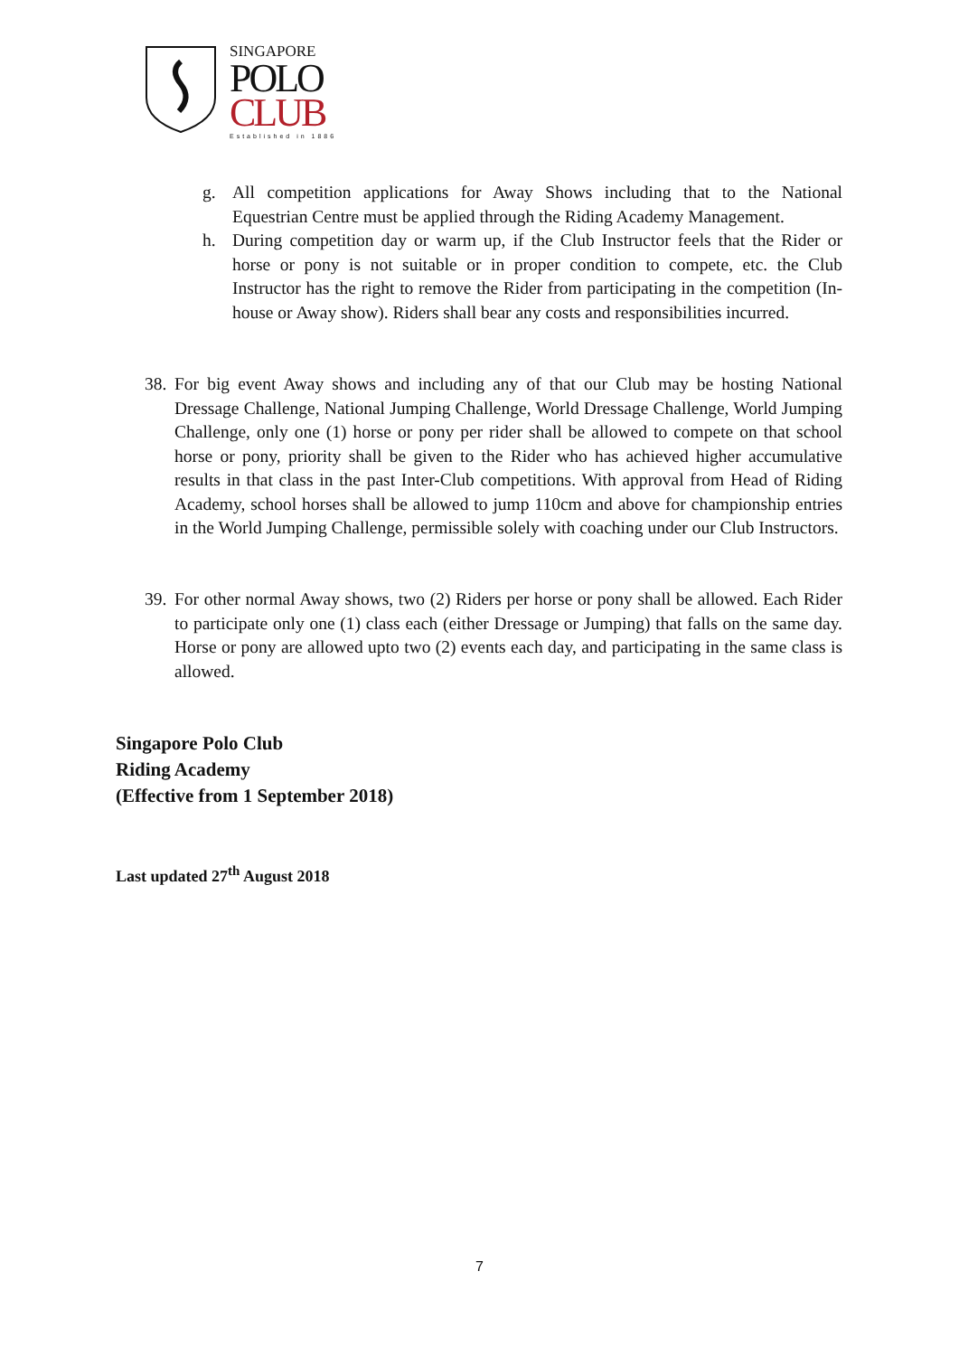SINGAPORE
POLO
CLUB
Established in 1886
g. All competition applications for Away Shows including that to the National Equestrian Centre must be applied through the Riding Academy Management.
h. During competition day or warm up, if the Club Instructor feels that the Rider or horse or pony is not suitable or in proper condition to compete, etc. the Club Instructor has the right to remove the Rider from participating in the competition (In-house or Away show). Riders shall bear any costs and responsibilities incurred.
38. For big event Away shows and including any of that our Club may be hosting National Dressage Challenge, National Jumping Challenge, World Dressage Challenge, World Jumping Challenge, only one (1) horse or pony per rider shall be allowed to compete on that school horse or pony, priority shall be given to the Rider who has achieved higher accumulative results in that class in the past Inter-Club competitions. With approval from Head of Riding Academy, school horses shall be allowed to jump 110cm and above for championship entries in the World Jumping Challenge, permissible solely with coaching under our Club Instructors.
39. For other normal Away shows, two (2) Riders per horse or pony shall be allowed. Each Rider to participate only one (1) class each (either Dressage or Jumping) that falls on the same day. Horse or pony are allowed upto two (2) events each day, and participating in the same class is allowed.
Singapore Polo Club
Riding Academy
(Effective from 1 September 2018)
Last updated 27<sup>th</sup> August 2018
7